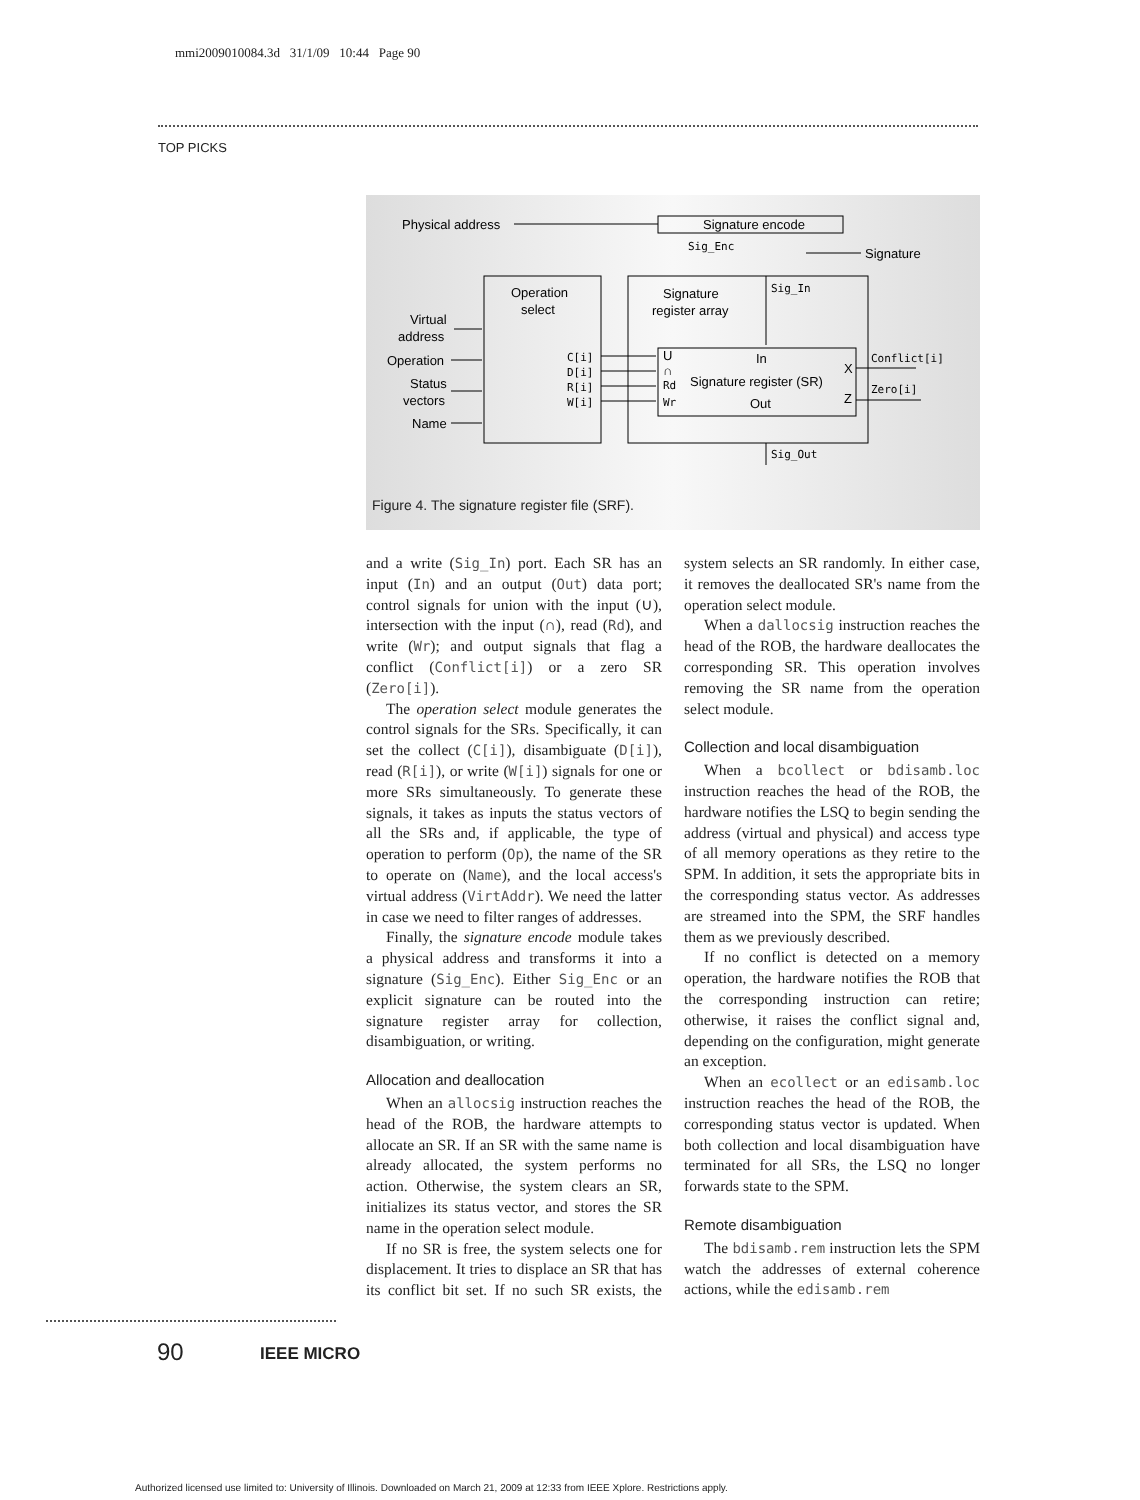mmi2009010084.3d 31/1/09 10:44 Page 90
TOP PICKS
Physical address
Signature encode
Sig_Enc
Signature
Operation
select
Signature
register array
Sig_In
Virtual
address
Operation
Status
vectors
Name
C[i]
D[i]
R[i]
W[i]
U
In
∩
Rd
Signature register (SR)
Wr
Out
X
Z
Conflict[i]
Zero[i]
Sig_Out
Figure 4. The signature register file (SRF).
and a write (Sig_In) port. Each SR has an input (In) and an output (Out) data port; control signals for union with the input (∪), intersection with the input (∩), read (Rd), and write (Wr); and output signals that flag a conflict (Conflict[i]) or a zero SR (Zero[i]).
The operation select module generates the control signals for the SRs. Specifically, it can set the collect (C[i]), disambiguate (D[i]), read (R[i]), or write (W[i]) signals for one or more SRs simultaneously. To generate these signals, it takes as inputs the status vectors of all the SRs and, if applicable, the type of operation to perform (Op), the name of the SR to operate on (Name), and the local access's virtual address (VirtAddr). We need the latter in case we need to filter ranges of addresses.
Finally, the signature encode module takes a physical address and transforms it into a signature (Sig_Enc). Either Sig_Enc or an explicit signature can be routed into the signature register array for collection, disambiguation, or writing.
Allocation and deallocation
When an allocsig instruction reaches the head of the ROB, the hardware attempts to allocate an SR. If an SR with the same name is already allocated, the system performs no action. Otherwise, the system clears an SR, initializes its status vector, and stores the SR name in the operation select module.
If no SR is free, the system selects one for displacement. It tries to displace an SR that has its conflict bit set. If no such SR exists, the system selects an SR randomly. In either case, it removes the deallocated SR's name from the operation select module.
When a dallocsig instruction reaches the head of the ROB, the hardware deallocates the corresponding SR. This operation involves removing the SR name from the operation select module.
Collection and local disambiguation
When a bcollect or bdisamb.loc instruction reaches the head of the ROB, the hardware notifies the LSQ to begin sending the address (virtual and physical) and access type of all memory operations as they retire to the SPM. In addition, it sets the appropriate bits in the corresponding status vector. As addresses are streamed into the SPM, the SRF handles them as we previously described.
If no conflict is detected on a memory operation, the hardware notifies the ROB that the corresponding instruction can retire; otherwise, it raises the conflict signal and, depending on the configuration, might generate an exception.
When an ecollect or an edisamb.loc instruction reaches the head of the ROB, the corresponding status vector is updated. When both collection and local disambiguation have terminated for all SRs, the LSQ no longer forwards state to the SPM.
Remote disambiguation
The bdisamb.rem instruction lets the SPM watch the addresses of external coherence actions, while the edisamb.rem
90 IEEE MICRO
Authorized licensed use limited to: University of Illinois. Downloaded on March 21, 2009 at 12:33 from IEEE Xplore. Restrictions apply.